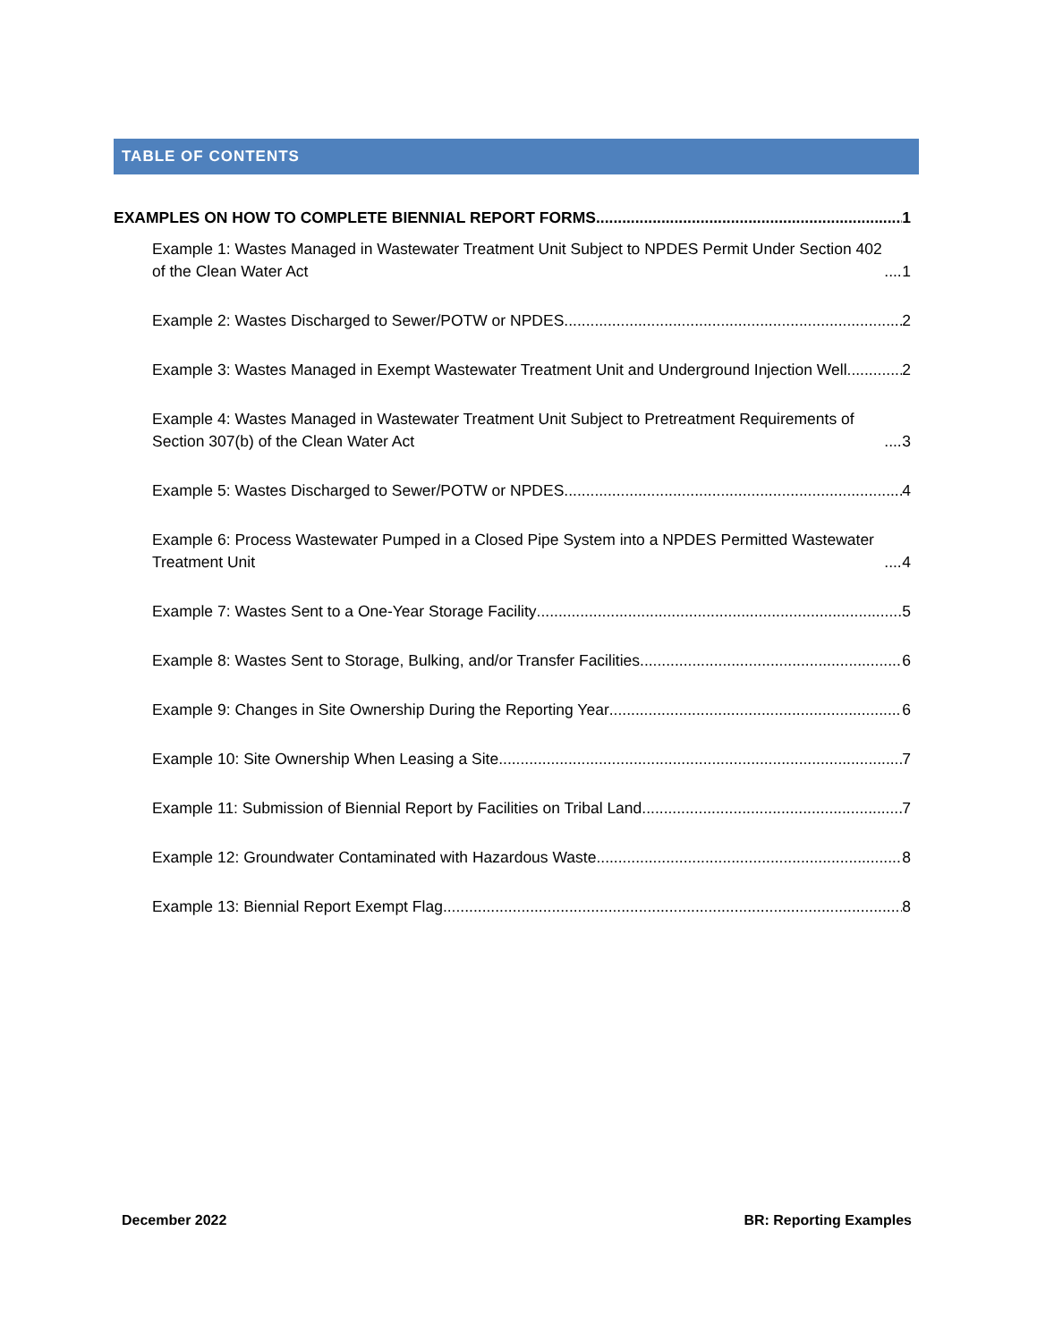TABLE OF CONTENTS
EXAMPLES ON HOW TO COMPLETE BIENNIAL REPORT FORMS 1
Example 1: Wastes Managed in Wastewater Treatment Unit Subject to NPDES Permit Under Section 402 of the Clean Water Act 1
Example 2: Wastes Discharged to Sewer/POTW or NPDES 2
Example 3: Wastes Managed in Exempt Wastewater Treatment Unit and Underground Injection Well 2
Example 4: Wastes Managed in Wastewater Treatment Unit Subject to Pretreatment Requirements of Section 307(b) of the Clean Water Act 3
Example 5: Wastes Discharged to Sewer/POTW or NPDES 4
Example 6: Process Wastewater Pumped in a Closed Pipe System into a NPDES Permitted Wastewater Treatment Unit 4
Example 7: Wastes Sent to a One-Year Storage Facility 5
Example 8: Wastes Sent to Storage, Bulking, and/or Transfer Facilities 6
Example 9: Changes in Site Ownership During the Reporting Year 6
Example 10: Site Ownership When Leasing a Site 7
Example 11: Submission of Biennial Report by Facilities on Tribal Land 7
Example 12: Groundwater Contaminated with Hazardous Waste 8
Example 13: Biennial Report Exempt Flag 8
December 2022 BR: Reporting Examples